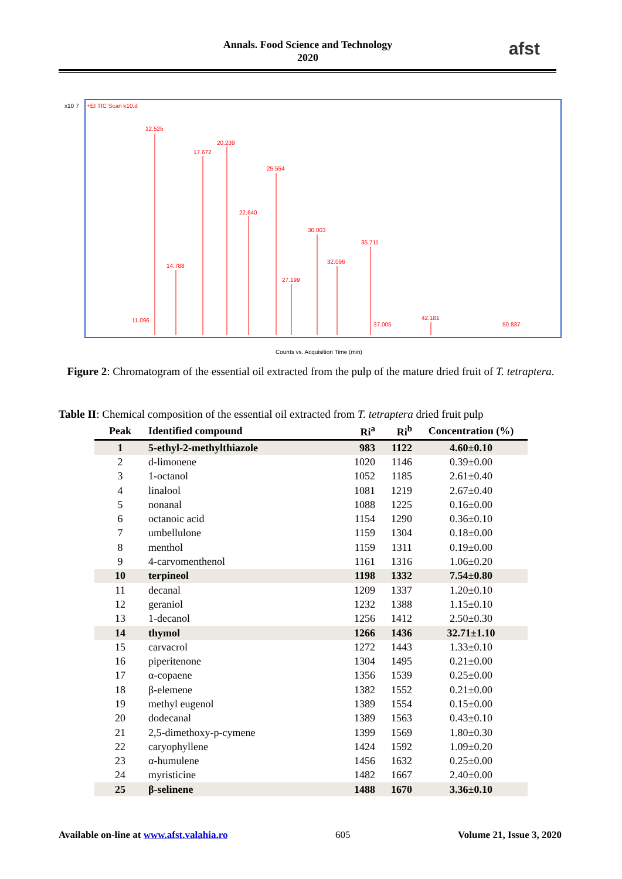Annals. Food Science and Technology
2020
afst
x10 7
+EI TIC Scan k10.d
12.525
17.672
20.239
25.554
22.640
30.003
35.711
32.096
14.788
27.199
11.096
37.005
42.181
50.837
Counts vs. Acquisition Time (min)
Figure 2: Chromatogram of the essential oil extracted from the pulp of the mature dried fruit of T. tetraptera.
Table II: Chemical composition of the essential oil extracted from T. tetraptera dried fruit pulp
| Peak | Identified compound | Ri<sup>a</sup> | Ri<sup>b</sup> | Concentration (%) |
| --- | --- | --- | --- | --- |
| 1 | 5-ethyl-2-methylthiazole | 983 | 1122 | 4.60±0.10 |
| 2 | d-limonene | 1020 | 1146 | 0.39±0.00 |
| 3 | 1-octanol | 1052 | 1185 | 2.61±0.40 |
| 4 | linalool | 1081 | 1219 | 2.67±0.40 |
| 5 | nonanal | 1088 | 1225 | 0.16±0.00 |
| 6 | octanoic acid | 1154 | 1290 | 0.36±0.10 |
| 7 | umbellulone | 1159 | 1304 | 0.18±0.00 |
| 8 | menthol | 1159 | 1311 | 0.19±0.00 |
| 9 | 4-carvomenthenol | 1161 | 1316 | 1.06±0.20 |
| 10 | terpineol | 1198 | 1332 | 7.54±0.80 |
| 11 | decanal | 1209 | 1337 | 1.20±0.10 |
| 12 | geraniol | 1232 | 1388 | 1.15±0.10 |
| 13 | 1-decanol | 1256 | 1412 | 2.50±0.30 |
| 14 | thymol | 1266 | 1436 | 32.71±1.10 |
| 15 | carvacrol | 1272 | 1443 | 1.33±0.10 |
| 16 | piperitenone | 1304 | 1495 | 0.21±0.00 |
| 17 | α-copaene | 1356 | 1539 | 0.25±0.00 |
| 18 | β-elemene | 1382 | 1552 | 0.21±0.00 |
| 19 | methyl eugenol | 1389 | 1554 | 0.15±0.00 |
| 20 | dodecanal | 1389 | 1563 | 0.43±0.10 |
| 21 | 2,5-dimethoxy-p-cymene | 1399 | 1569 | 1.80±0.30 |
| 22 | caryophyllene | 1424 | 1592 | 1.09±0.20 |
| 23 | α-humulene | 1456 | 1632 | 0.25±0.00 |
| 24 | myristicine | 1482 | 1667 | 2.40±0.00 |
| 25 | β-selinene | 1488 | 1670 | 3.36±0.10 |
Available on-line at www.afst.valahia.ro 605 Volume 21, Issue 3, 2020